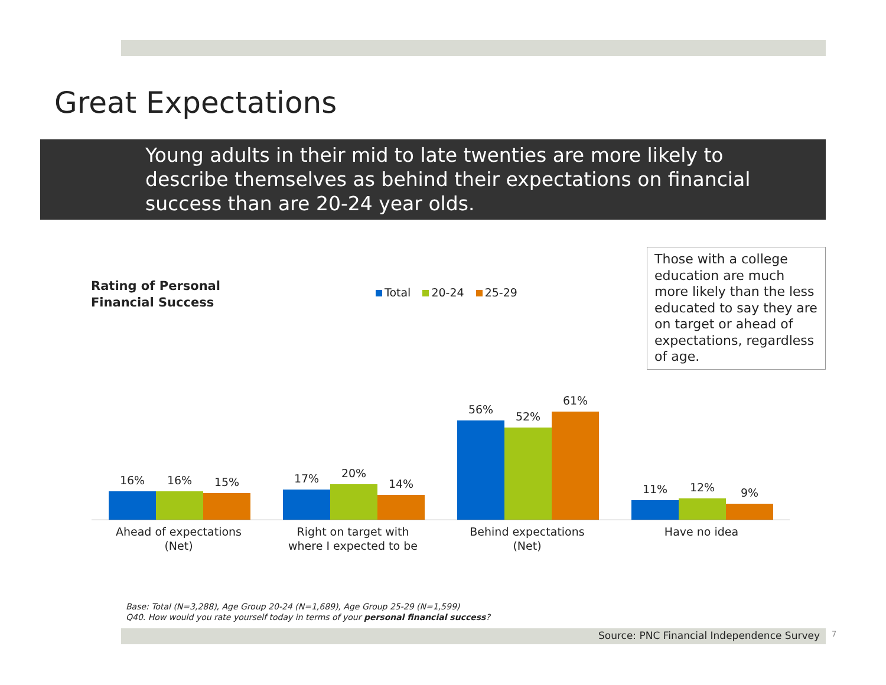Great Expectations
Young adults in their mid to late twenties are more likely to describe themselves as behind their expectations on financial success than are 20-24 year olds.
Rating of Personal
Financial Success
Total 20-24 25-29
Those with a college education are much more likely than the less educated to say they are on target or ahead of expectations, regardless of age.
16% 16% 15%
Ahead of expectations
(Net)
17% 20%
14%
Right on target with
where I expected to be
56%
52%
61%
Behind expectations
(Net)
11% 12% 9%
Have no idea
Base: Total (N=3,288), Age Group 20-24 (N=1,689), Age Group 25-29 (N=1,599)
Q40. How would you rate yourself today in terms of your personal financial success?
Source: PNC Financial Independence Survey 7